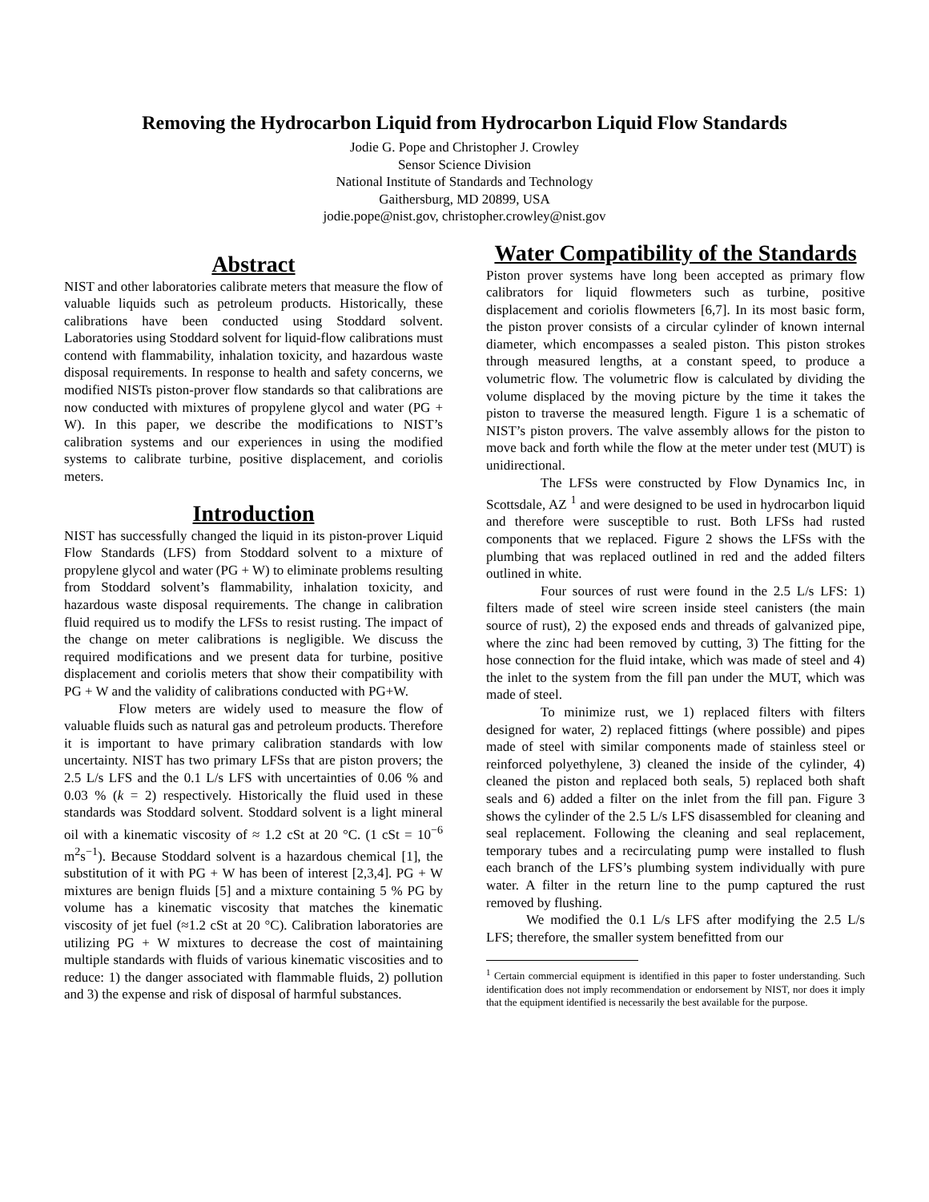Removing the Hydrocarbon Liquid from Hydrocarbon Liquid Flow Standards
Jodie G. Pope and Christopher J. Crowley
Sensor Science Division
National Institute of Standards and Technology
Gaithersburg, MD 20899, USA
jodie.pope@nist.gov, christopher.crowley@nist.gov
Abstract
NIST and other laboratories calibrate meters that measure the flow of valuable liquids such as petroleum products. Historically, these calibrations have been conducted using Stoddard solvent. Laboratories using Stoddard solvent for liquid-flow calibrations must contend with flammability, inhalation toxicity, and hazardous waste disposal requirements. In response to health and safety concerns, we modified NISTs piston-prover flow standards so that calibrations are now conducted with mixtures of propylene glycol and water (PG + W). In this paper, we describe the modifications to NIST’s calibration systems and our experiences in using the modified systems to calibrate turbine, positive displacement, and coriolis meters.
Introduction
NIST has successfully changed the liquid in its piston-prover Liquid Flow Standards (LFS) from Stoddard solvent to a mixture of propylene glycol and water (PG + W) to eliminate problems resulting from Stoddard solvent’s flammability, inhalation toxicity, and hazardous waste disposal requirements. The change in calibration fluid required us to modify the LFSs to resist rusting. The impact of the change on meter calibrations is negligible. We discuss the required modifications and we present data for turbine, positive displacement and coriolis meters that show their compatibility with PG + W and the validity of calibrations conducted with PG+W.
Flow meters are widely used to measure the flow of valuable fluids such as natural gas and petroleum products. Therefore it is important to have primary calibration standards with low uncertainty. NIST has two primary LFSs that are piston provers; the 2.5 L/s LFS and the 0.1 L/s LFS with uncertainties of 0.06 % and 0.03 % (k = 2) respectively. Historically the fluid used in these standards was Stoddard solvent. Stoddard solvent is a light mineral oil with a kinematic viscosity of ≈ 1.2 cSt at 20 °C. (1 cSt = 10<sup>−6</sup> m<sup>2</sup>s<sup>−1</sup>). Because Stoddard solvent is a hazardous chemical [1], the substitution of it with PG + W has been of interest [2,3,4]. PG + W mixtures are benign fluids [5] and a mixture containing 5 % PG by volume has a kinematic viscosity that matches the kinematic viscosity of jet fuel (≈1.2 cSt at 20 °C). Calibration laboratories are utilizing PG + W mixtures to decrease the cost of maintaining multiple standards with fluids of various kinematic viscosities and to reduce: 1) the danger associated with flammable fluids, 2) pollution and 3) the expense and risk of disposal of harmful substances.
Water Compatibility of the Standards
Piston prover systems have long been accepted as primary flow calibrators for liquid flowmeters such as turbine, positive displacement and coriolis flowmeters [6,7]. In its most basic form, the piston prover consists of a circular cylinder of known internal diameter, which encompasses a sealed piston. This piston strokes through measured lengths, at a constant speed, to produce a volumetric flow. The volumetric flow is calculated by dividing the volume displaced by the moving picture by the time it takes the piston to traverse the measured length. Figure 1 is a schematic of NIST’s piston provers. The valve assembly allows for the piston to move back and forth while the flow at the meter under test (MUT) is unidirectional.
The LFSs were constructed by Flow Dynamics Inc, in Scottsdale, AZ <sup>1</sup> and were designed to be used in hydrocarbon liquid and therefore were susceptible to rust. Both LFSs had rusted components that we replaced. Figure 2 shows the LFSs with the plumbing that was replaced outlined in red and the added filters outlined in white.
Four sources of rust were found in the 2.5 L/s LFS: 1) filters made of steel wire screen inside steel canisters (the main source of rust), 2) the exposed ends and threads of galvanized pipe, where the zinc had been removed by cutting, 3) The fitting for the hose connection for the fluid intake, which was made of steel and 4) the inlet to the system from the fill pan under the MUT, which was made of steel.
To minimize rust, we 1) replaced filters with filters designed for water, 2) replaced fittings (where possible) and pipes made of steel with similar components made of stainless steel or reinforced polyethylene, 3) cleaned the inside of the cylinder, 4) cleaned the piston and replaced both seals, 5) replaced both shaft seals and 6) added a filter on the inlet from the fill pan. Figure 3 shows the cylinder of the 2.5 L/s LFS disassembled for cleaning and seal replacement. Following the cleaning and seal replacement, temporary tubes and a recirculating pump were installed to flush each branch of the LFS’s plumbing system individually with pure water. A filter in the return line to the pump captured the rust removed by flushing.
We modified the 0.1 L/s LFS after modifying the 2.5 L/s LFS; therefore, the smaller system benefitted from our
<sup>1</sup> Certain commercial equipment is identified in this paper to foster understanding. Such identification does not imply recommendation or endorsement by NIST, nor does it imply that the equipment identified is necessarily the best available for the purpose.